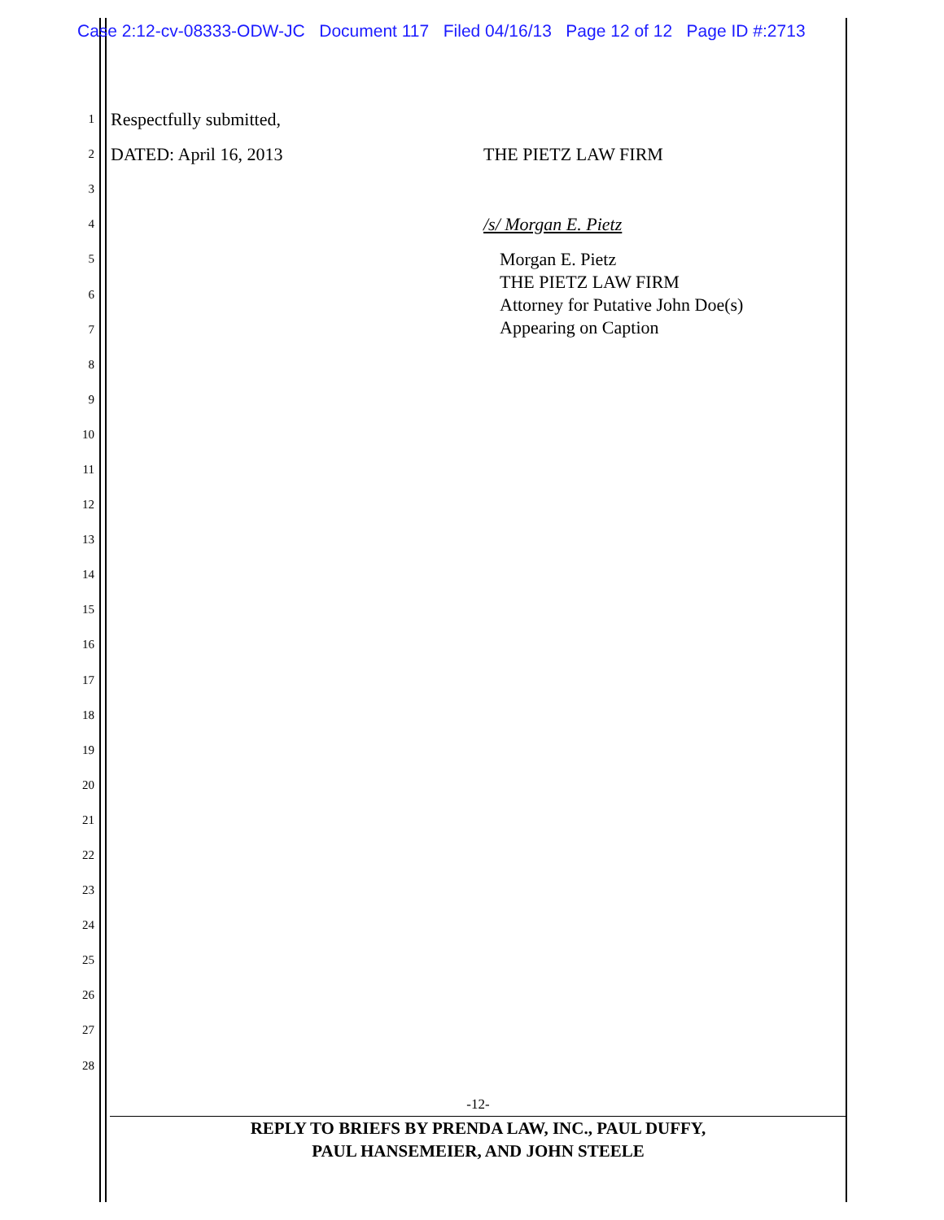Case 2:12-cv-08333-ODW-JC Document 117 Filed 04/16/13 Page 12 of 12 Page ID #:2713
1 Respectfully submitted,
2 DATED: April 16, 2013 THE PIETZ LAW FIRM
3
4 /s/ Morgan E. Pietz
5
6
7
8
9
10
11
12
13
14
15
16
17
18
19
20
21
22
23
24
25
26
27
28
Morgan E. Pietz
THE PIETZ LAW FIRM
Attorney for Putative John Doe(s)
Appearing on Caption
-12-
REPLY TO BRIEFS BY PRENDA LAW, INC., PAUL DUFFY,
PAUL HANSEMEIER, AND JOHN STEELE